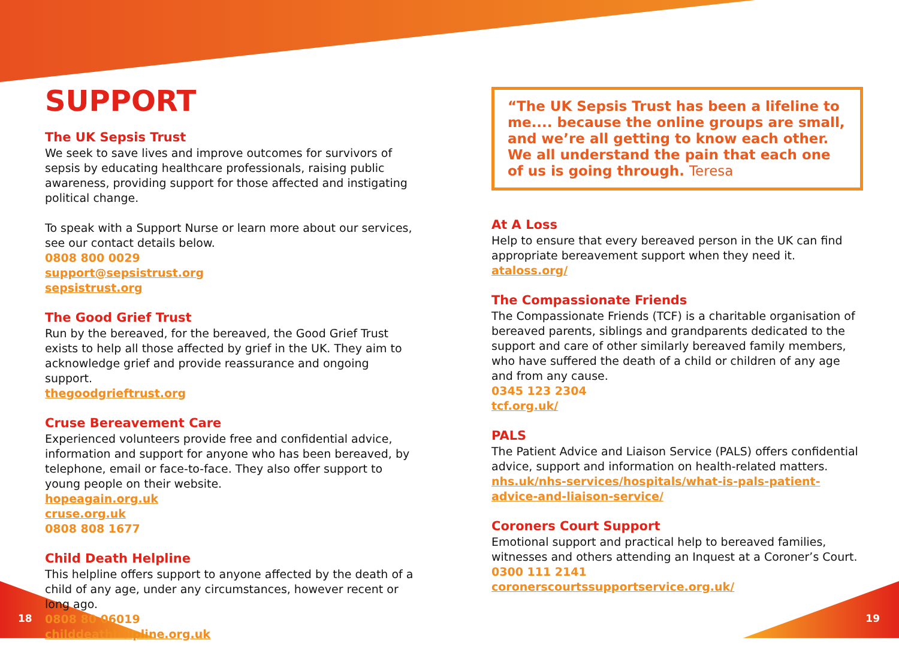SUPPORT
The UK Sepsis Trust
We seek to save lives and improve outcomes for survivors of sepsis by educating healthcare professionals, raising public awareness, providing support for those affected and instigating political change.
To speak with a Support Nurse or learn more about our services, see our contact details below.
0808 800 0029
support@sepsistrust.org
sepsistrust.org
The Good Grief Trust
Run by the bereaved, for the bereaved, the Good Grief Trust exists to help all those affected by grief in the UK. They aim to acknowledge grief and provide reassurance and ongoing support.
thegoodgrieftrust.org
Cruse Bereavement Care
Experienced volunteers provide free and confidential advice, information and support for anyone who has been bereaved, by telephone, email or face-to-face. They also offer support to young people on their website.
hopeagain.org.uk
cruse.org.uk
0808 808 1677
Child Death Helpline
This helpline offers support to anyone affected by the death of a child of any age, under any circumstances, however recent or long ago.
0808 80 06019
childdeathhelpline.org.uk
“The UK Sepsis Trust has been a lifeline to me.... because the online groups are small, and we’re all getting to know each other. We all understand the pain that each one of us is going through. Teresa
At A Loss
Help to ensure that every bereaved person in the UK can find appropriate bereavement support when they need it.
ataloss.org/
The Compassionate Friends
The Compassionate Friends (TCF) is a charitable organisation of bereaved parents, siblings and grandparents dedicated to the support and care of other similarly bereaved family members, who have suffered the death of a child or children of any age and from any cause.
0345 123 2304
tcf.org.uk/
PALS
The Patient Advice and Liaison Service (PALS) offers confidential advice, support and information on health-related matters.
nhs.uk/nhs-services/hospitals/what-is-pals-patient-advice-and-liaison-service/
Coroners Court Support
Emotional support and practical help to bereaved families, witnesses and others attending an Inquest at a Coroner’s Court.
0300 111 2141
coronerscourtssupportservice.org.uk/
18 19